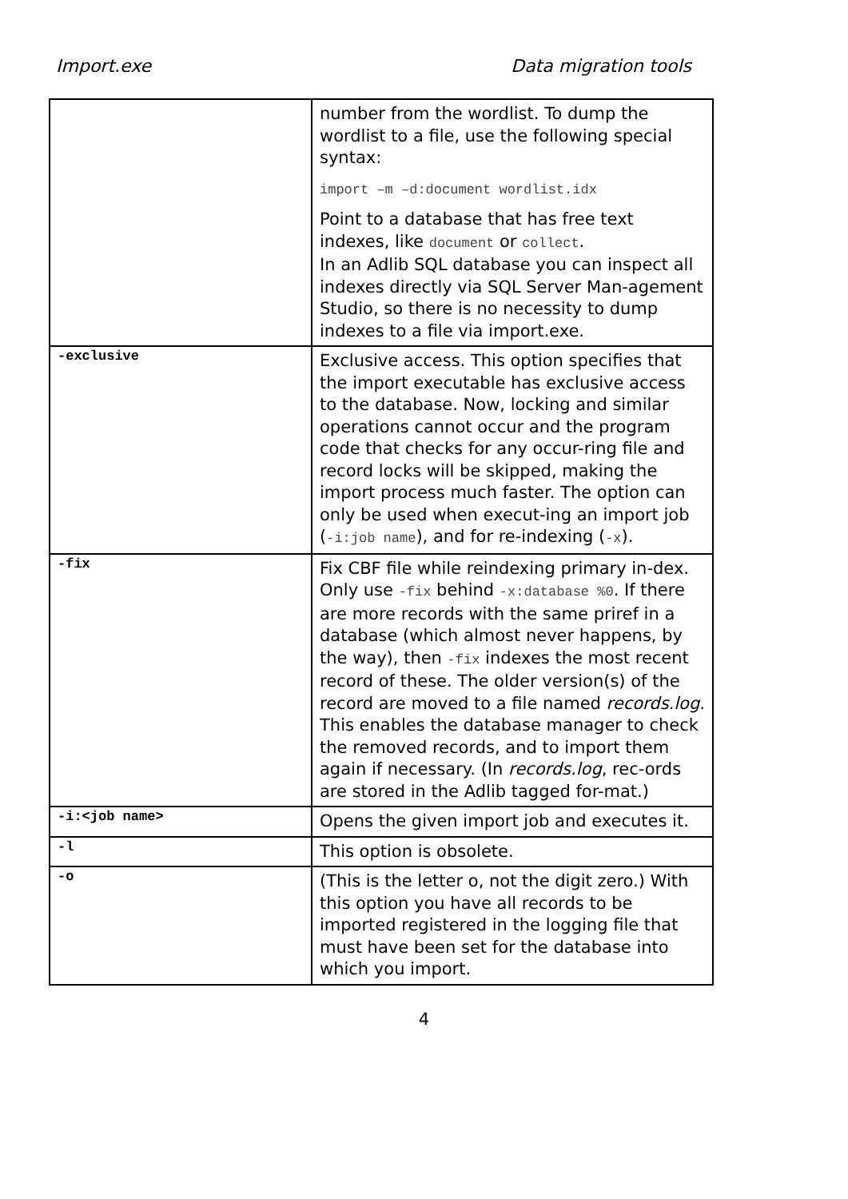Import.exe Data migration tools
| | number from the wordlist. To dump the wordlist to a file, use the following special syntax: import –m –d:document wordlist.idx Point to a database that has free text indexes, like document or collect . In an Adlib SQL database you can inspect all indexes directly via SQL Server Man-agement Studio, so there is no necessity to dump indexes to a file via import.exe. |
| -exclusive | Exclusive access. This option specifies that the import executable has exclusive access to the database. Now, locking and similar operations cannot occur and the program code that checks for any occur-ring file and record locks will be skipped, making the import process much faster. The option can only be used when execut-ing an import job ( -i:job name ), and for re-indexing ( -x ). |
| -fix | Fix CBF file while reindexing primary in-dex. Only use -fix behind -x:database %0 . If there are more records with the same priref in a database (which almost never happens, by the way), then -fix indexes the most recent record of these. The older version(s) of the record are moved to a file named records.log . This enables the database manager to check the removed records, and to import them again if necessary. (In records.log , rec-ords are stored in the Adlib tagged for-mat.) |
| -i:<job name> | Opens the given import job and executes it. |
| -l | This option is obsolete. |
| -o | (This is the letter o, not the digit zero.) With this option you have all records to be imported registered in the logging file that must have been set for the database into which you import. |
4